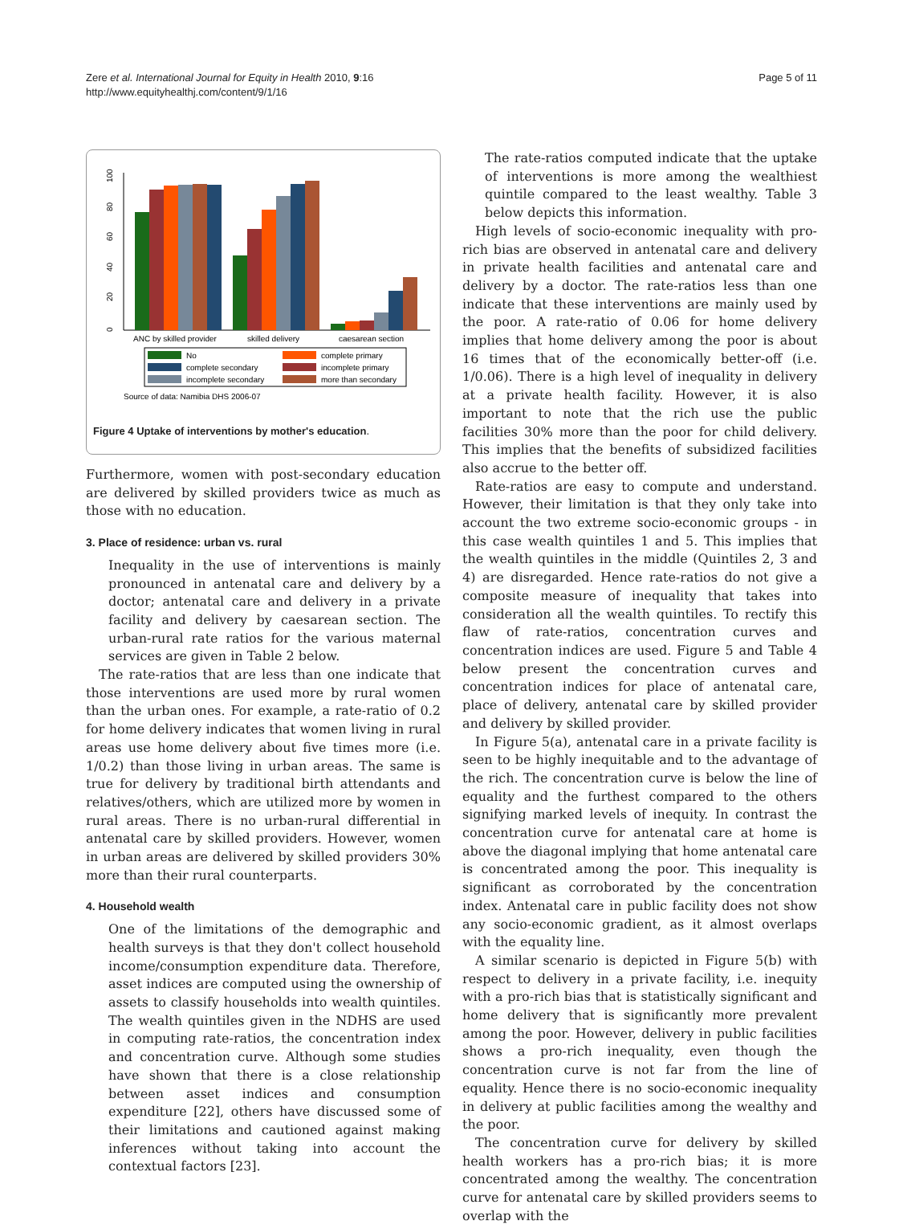Zere et al. International Journal for Equity in Health 2010, 9:16
http://www.equityhealthj.com/content/9/1/16
Page 5 of 11
0
20
40
60
80
100
ANC by skilled provider
skilled delivery
caesarean section
No
complete primary
complete secondary
incomplete primary
incomplete secondary
more than secondary
Source of data: Namibia DHS 2006-07
Figure 4 Uptake of interventions by mother's education.
Furthermore, women with post-secondary education are delivered by skilled providers twice as much as those with no education.
3. Place of residence: urban vs. rural
Inequality in the use of interventions is mainly pronounced in antenatal care and delivery by a doctor; antenatal care and delivery in a private facility and delivery by caesarean section. The urban-rural rate ratios for the various maternal services are given in Table 2 below.
The rate-ratios that are less than one indicate that those interventions are used more by rural women than the urban ones. For example, a rate-ratio of 0.2 for home delivery indicates that women living in rural areas use home delivery about five times more (i.e. 1/0.2) than those living in urban areas. The same is true for delivery by traditional birth attendants and relatives/others, which are utilized more by women in rural areas. There is no urban-rural differential in antenatal care by skilled providers. However, women in urban areas are delivered by skilled providers 30% more than their rural counterparts.
4. Household wealth
One of the limitations of the demographic and health surveys is that they don't collect household income/consumption expenditure data. Therefore, asset indices are computed using the ownership of assets to classify households into wealth quintiles. The wealth quintiles given in the NDHS are used in computing rate-ratios, the concentration index and concentration curve. Although some studies have shown that there is a close relationship between asset indices and consumption expenditure [22], others have discussed some of their limitations and cautioned against making inferences without taking into account the contextual factors [23].
The rate-ratios computed indicate that the uptake of interventions is more among the wealthiest quintile compared to the least wealthy. Table 3 below depicts this information.
High levels of socio-economic inequality with pro-rich bias are observed in antenatal care and delivery in private health facilities and antenatal care and delivery by a doctor. The rate-ratios less than one indicate that these interventions are mainly used by the poor. A rate-ratio of 0.06 for home delivery implies that home delivery among the poor is about 16 times that of the economically better-off (i.e. 1/0.06). There is a high level of inequality in delivery at a private health facility. However, it is also important to note that the rich use the public facilities 30% more than the poor for child delivery. This implies that the benefits of subsidized facilities also accrue to the better off.
Rate-ratios are easy to compute and understand. However, their limitation is that they only take into account the two extreme socio-economic groups - in this case wealth quintiles 1 and 5. This implies that the wealth quintiles in the middle (Quintiles 2, 3 and 4) are disregarded. Hence rate-ratios do not give a composite measure of inequality that takes into consideration all the wealth quintiles. To rectify this flaw of rate-ratios, concentration curves and concentration indices are used. Figure 5 and Table 4 below present the concentration curves and concentration indices for place of antenatal care, place of delivery, antenatal care by skilled provider and delivery by skilled provider.
In Figure 5(a), antenatal care in a private facility is seen to be highly inequitable and to the advantage of the rich. The concentration curve is below the line of equality and the furthest compared to the others signifying marked levels of inequity. In contrast the concentration curve for antenatal care at home is above the diagonal implying that home antenatal care is concentrated among the poor. This inequality is significant as corroborated by the concentration index. Antenatal care in public facility does not show any socio-economic gradient, as it almost overlaps with the equality line.
A similar scenario is depicted in Figure 5(b) with respect to delivery in a private facility, i.e. inequity with a pro-rich bias that is statistically significant and home delivery that is significantly more prevalent among the poor. However, delivery in public facilities shows a pro-rich inequality, even though the concentration curve is not far from the line of equality. Hence there is no socio-economic inequality in delivery at public facilities among the wealthy and the poor.
The concentration curve for delivery by skilled health workers has a pro-rich bias; it is more concentrated among the wealthy. The concentration curve for antenatal care by skilled providers seems to overlap with the